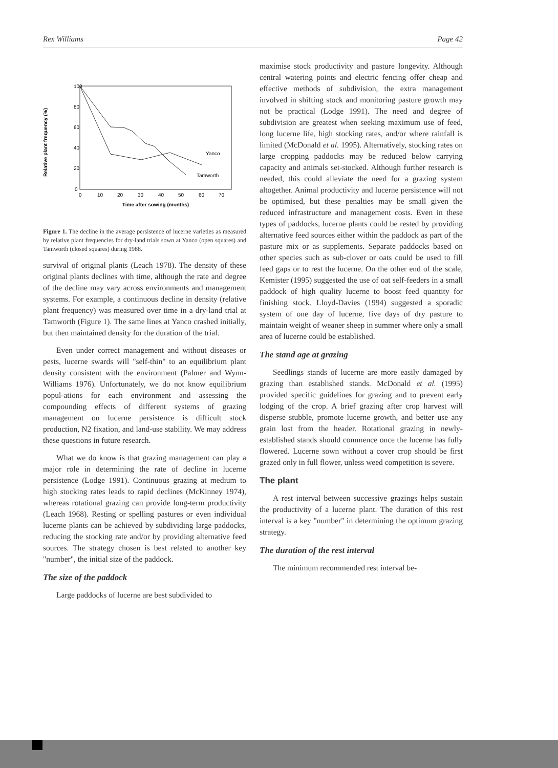Rex Williams Page 42
Relative plant frequency (%)
100
80
60
40
20
0
0
10
20
30
40
50
60
70
Time after sowing (months)
Yanco
Tamworth
Figure 1. The decline in the average persistence of lucerne varieties as measured by relative plant frequencies for dry-land trials sown at Yanco (open squares) and Tamworth (closed squares) during 1988.
survival of original plants (Leach 1978). The density of these original plants declines with time, although the rate and degree of the decline may vary across environments and management systems. For example, a continuous decline in density (relative plant frequency) was measured over time in a dry-land trial at Tamworth (Figure 1). The same lines at Yanco crashed initially, but then maintained density for the duration of the trial.
Even under correct management and without diseases or pests, lucerne swards will "self-thin" to an equilibrium plant density consistent with the environment (Palmer and Wynn-Williams 1976). Unfortunately, we do not know equilibrium popul-ations for each environment and assessing the compounding effects of different systems of grazing management on lucerne persistence is difficult stock production, N2 fixation, and land-use stability. We may address these questions in future research.
What we do know is that grazing management can play a major role in determining the rate of decline in lucerne persistence (Lodge 1991). Continuous grazing at medium to high stocking rates leads to rapid declines (McKinney 1974), whereas rotational grazing can provide long-term productivity (Leach 1968). Resting or spelling pastures or even individual lucerne plants can be achieved by subdividing large paddocks, reducing the stocking rate and/or by providing alternative feed sources. The strategy chosen is best related to another key "number", the initial size of the paddock.
The size of the paddock
Large paddocks of lucerne are best subdivided to
maximise stock productivity and pasture longevity. Although central watering points and electric fencing offer cheap and effective methods of subdivision, the extra management involved in shifting stock and monitoring pasture growth may not be practical (Lodge 1991). The need and degree of subdivision are greatest when seeking maximum use of feed, long lucerne life, high stocking rates, and/or where rainfall is limited (McDonald et al. 1995). Alternatively, stocking rates on large cropping paddocks may be reduced below carrying capacity and animals set-stocked. Although further research is needed, this could alleviate the need for a grazing system altogether. Animal productivity and lucerne persistence will not be optimised, but these penalties may be small given the reduced infrastructure and management costs. Even in these types of paddocks, lucerne plants could be rested by providing alternative feed sources either within the paddock as part of the pasture mix or as supplements. Separate paddocks based on other species such as sub-clover or oats could be used to fill feed gaps or to rest the lucerne. On the other end of the scale, Kemister (1995) suggested the use of oat self-feeders in a small paddock of high quality lucerne to boost feed quantity for finishing stock. Lloyd-Davies (1994) suggested a sporadic system of one day of lucerne, five days of dry pasture to maintain weight of weaner sheep in summer where only a small area of lucerne could be established.
The stand age at grazing
Seedlings stands of lucerne are more easily damaged by grazing than established stands. McDonald et al. (1995) provided specific guidelines for grazing and to prevent early lodging of the crop. A brief grazing after crop harvest will disperse stubble, promote lucerne growth, and better use any grain lost from the header. Rotational grazing in newly-established stands should commence once the lucerne has fully flowered. Lucerne sown without a cover crop should be first grazed only in full flower, unless weed competition is severe.
The plant
A rest interval between successive grazings helps sustain the productivity of a lucerne plant. The duration of this rest interval is a key "number" in determining the optimum grazing strategy.
The duration of the rest interval
The minimum recommended rest interval be-